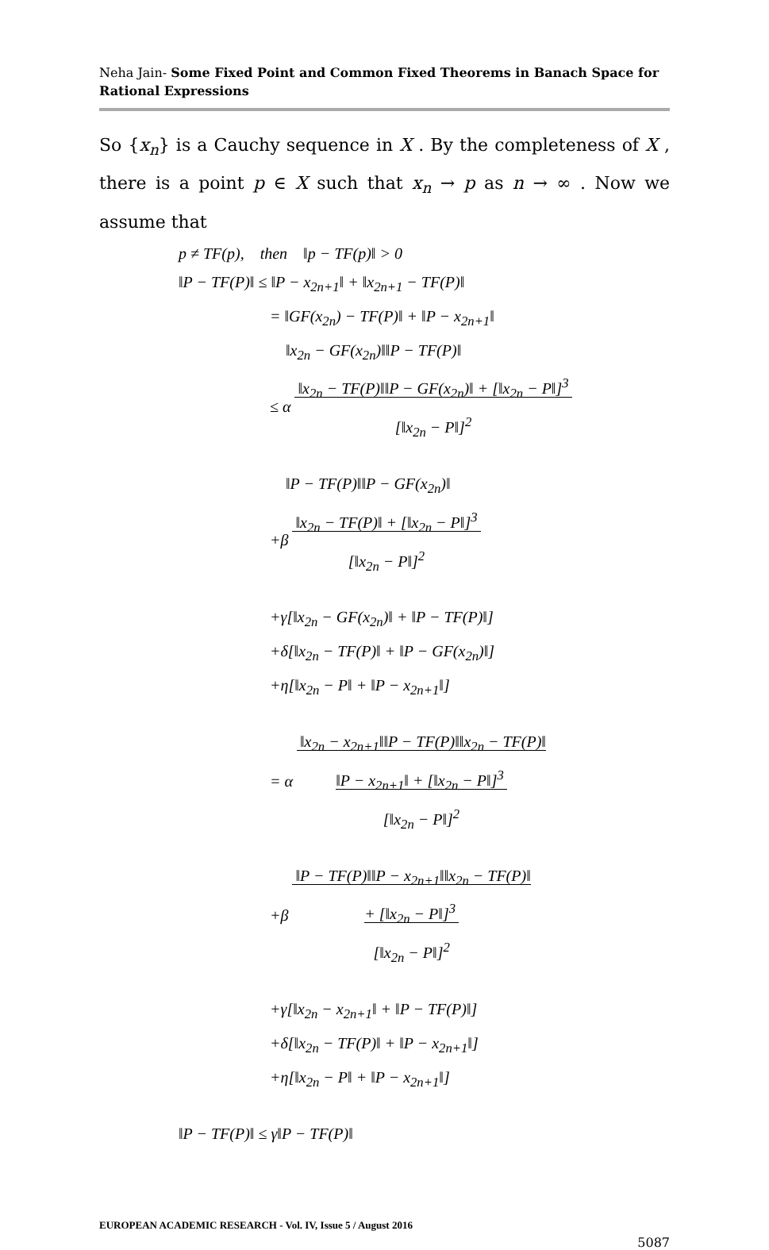Neha Jain- Some Fixed Point and Common Fixed Theorems in Banach Space for Rational Expressions
So {x<sub>n</sub>} is a Cauchy sequence in X . By the completeness of X , there is a point p ∈ X such that x<sub>n</sub> → p as n → ∞ . Now we assume that
p ≠ TF(p), then ‖p − TF(p)‖ > 0
‖P − TF(P)‖ ≤ ‖P − x<sub>2n+1</sub>‖ + ‖x<sub>2n+1</sub> − TF(P)‖
= ‖GF(x<sub>2n</sub>) − TF(P)‖ + ‖P − x<sub>2n+1</sub>‖
‖x<sub>2n</sub> − GF(x<sub>2n</sub>)‖‖P − TF(P)‖
≤ α ‖x<sub>2n</sub> − TF(P)‖‖P − GF(x<sub>2n</sub>)‖ + [‖x<sub>2n</sub> − P‖]<sup>3</sup>
[‖x<sub>2n</sub> − P‖]<sup>2</sup>
‖P − TF(P)‖‖P − GF(x<sub>2n</sub>)‖
+β ‖x<sub>2n</sub> − TF(P)‖ + [‖x<sub>2n</sub> − P‖]<sup>3</sup>
[‖x<sub>2n</sub> − P‖]<sup>2</sup>
+γ[‖x<sub>2n</sub> − GF(x<sub>2n</sub>)‖ + ‖P − TF(P)‖]
+δ[‖x<sub>2n</sub> − TF(P)‖ + ‖P − GF(x<sub>2n</sub>)‖]
+η[‖x<sub>2n</sub> − P‖ + ‖P − x<sub>2n+1</sub>‖]
= α ‖x<sub>2n</sub> − x<sub>2n+1</sub>‖‖P − TF(P)‖‖x<sub>2n</sub> − TF(P)‖
‖P − x<sub>2n+1</sub>‖ + [‖x<sub>2n</sub> − P‖]<sup>3</sup>
[‖x<sub>2n</sub> − P‖]<sup>2</sup>
+β ‖P − TF(P)‖‖P − x<sub>2n+1</sub>‖‖x<sub>2n</sub> − TF(P)‖
+ [‖x<sub>2n</sub> − P‖]<sup>3</sup>
[‖x<sub>2n</sub> − P‖]<sup>2</sup>
+γ[‖x<sub>2n</sub> − x<sub>2n+1</sub>‖ + ‖P − TF(P)‖]
+δ[‖x<sub>2n</sub> − TF(P)‖ + ‖P − x<sub>2n+1</sub>‖]
+η[‖x<sub>2n</sub> − P‖ + ‖P − x<sub>2n+1</sub>‖]
‖P − TF(P)‖ ≤ γ‖P − TF(P)‖
EUROPEAN ACADEMIC RESEARCH - Vol. IV, Issue 5 / August 2016
5087